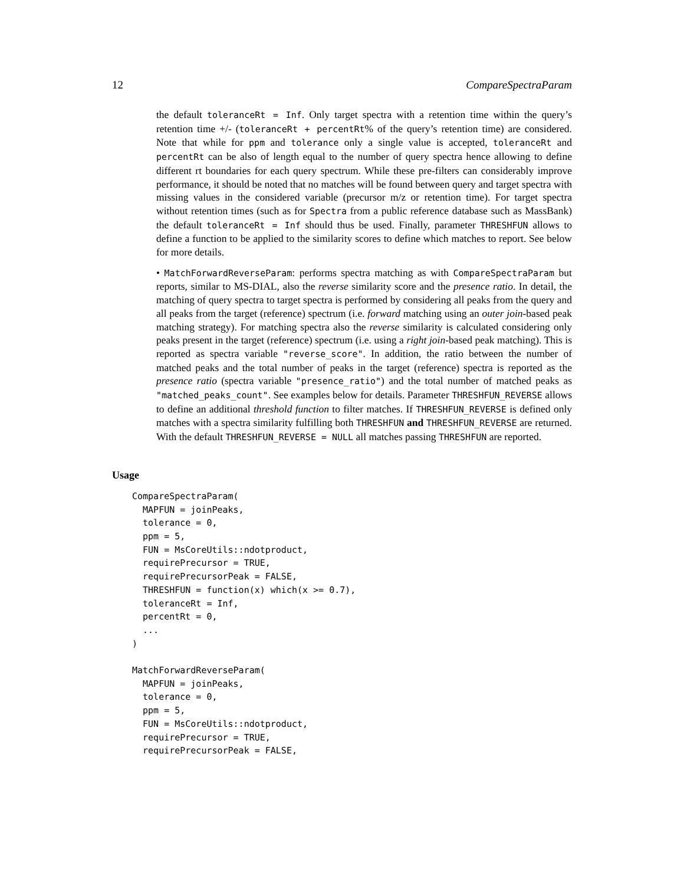12 CompareSpectraParam
the default toleranceRt = Inf. Only target spectra with a retention time within the query’s retention time +/- (toleranceRt + percentRt% of the query’s retention time) are considered. Note that while for ppm and tolerance only a single value is accepted, toleranceRt and percentRt can be also of length equal to the number of query spectra hence allowing to define different rt boundaries for each query spectrum. While these pre-filters can considerably improve performance, it should be noted that no matches will be found between query and target spectra with missing values in the considered variable (precursor m/z or retention time). For target spectra without retention times (such as for Spectra from a public reference database such as MassBank) the default toleranceRt = Inf should thus be used. Finally, parameter THRESHFUN allows to define a function to be applied to the similarity scores to define which matches to report. See below for more details.
• MatchForwardReverseParam: performs spectra matching as with CompareSpectraParam but reports, similar to MS-DIAL, also the reverse similarity score and the presence ratio. In detail, the matching of query spectra to target spectra is performed by considering all peaks from the query and all peaks from the target (reference) spectrum (i.e. forward matching using an outer join-based peak matching strategy). For matching spectra also the reverse similarity is calculated considering only peaks present in the target (reference) spectrum (i.e. using a right join-based peak matching). This is reported as spectra variable "reverse_score". In addition, the ratio between the number of matched peaks and the total number of peaks in the target (reference) spectra is reported as the presence ratio (spectra variable "presence_ratio") and the total number of matched peaks as "matched_peaks_count". See examples below for details. Parameter THRESHFUN_REVERSE allows to define an additional threshold function to filter matches. If THRESHFUN_REVERSE is defined only matches with a spectra similarity fulfilling both THRESHFUN and THRESHFUN_REVERSE are returned. With the default THRESHFUN_REVERSE = NULL all matches passing THRESHFUN are reported.
Usage
CompareSpectraParam(
  MAPFUN = joinPeaks,
  tolerance = 0,
  ppm = 5,
  FUN = MsCoreUtils::ndotproduct,
  requirePrecursor = TRUE,
  requirePrecursorPeak = FALSE,
  THRESHFUN = function(x) which(x >= 0.7),
  toleranceRt = Inf,
  percentRt = 0,
  ...
)

MatchForwardReverseParam(
  MAPFUN = joinPeaks,
  tolerance = 0,
  ppm = 5,
  FUN = MsCoreUtils::ndotproduct,
  requirePrecursor = TRUE,
  requirePrecursorPeak = FALSE,